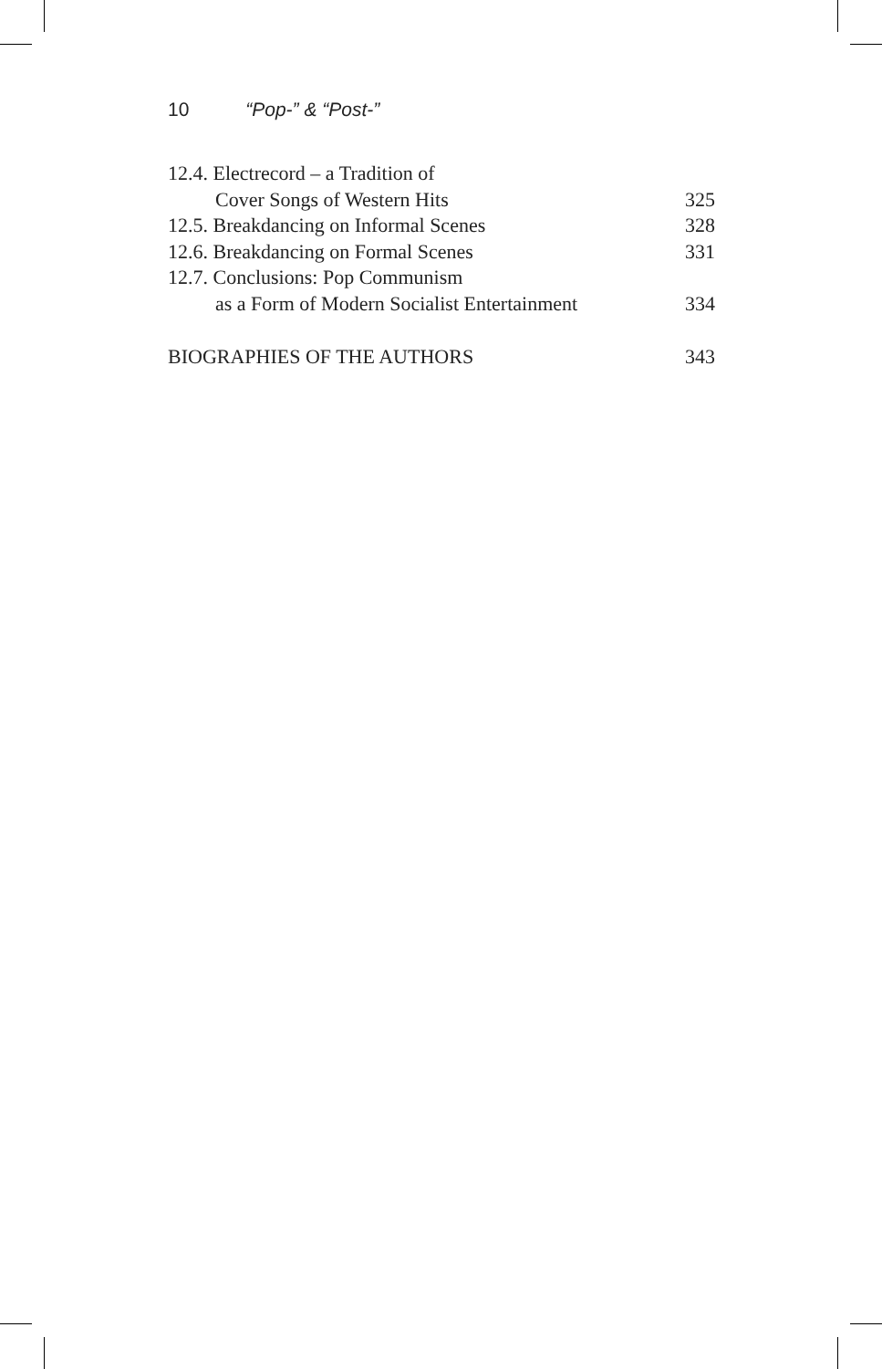10 “Pop-” & “Post-”
12.4. Electrecord – a Tradition of
Cover Songs of Western Hits 325
12.5. Breakdancing on Informal Scenes 328
12.6. Breakdancing on Formal Scenes 331
12.7. Conclusions: Pop Communism
as a Form of Modern Socialist Entertainment 334
BIOGRAPHIES OF THE AUTHORS 343